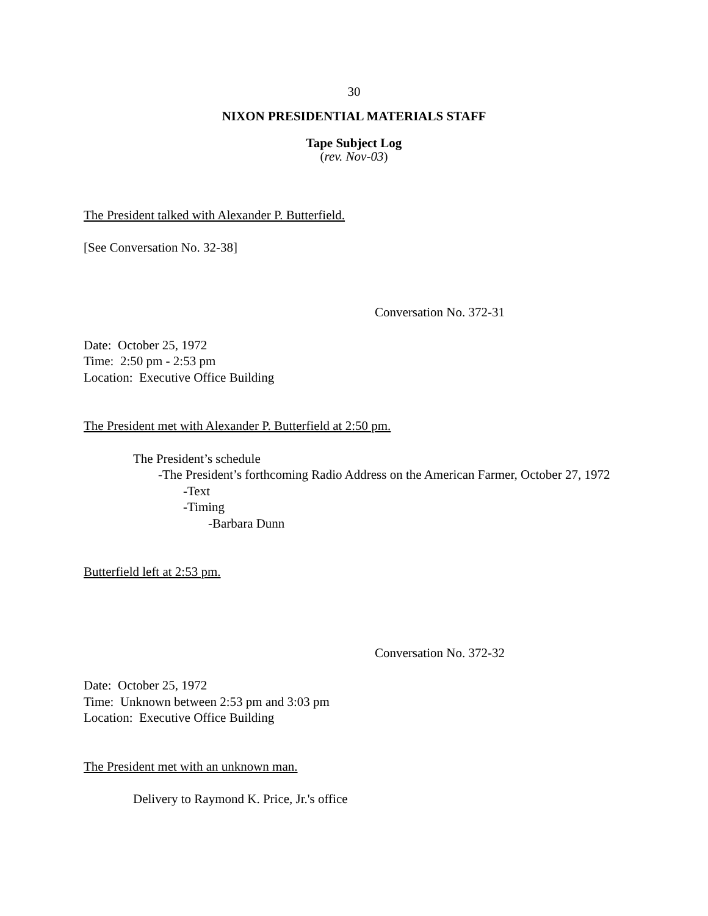30
NIXON PRESIDENTIAL MATERIALS STAFF
Tape Subject Log
(rev. Nov-03)
The President talked with Alexander P. Butterfield.
[See Conversation No. 32-38]
Conversation No. 372-31
Date: October 25, 1972
Time: 2:50 pm - 2:53 pm
Location: Executive Office Building
The President met with Alexander P. Butterfield at 2:50 pm.
The President’s schedule
-The President’s forthcoming Radio Address on the American Farmer, October 27, 1972
-Text
-Timing
-Barbara Dunn
Butterfield left at 2:53 pm.
Conversation No. 372-32
Date: October 25, 1972
Time: Unknown between 2:53 pm and 3:03 pm
Location: Executive Office Building
The President met with an unknown man.
Delivery to Raymond K. Price, Jr.'s office